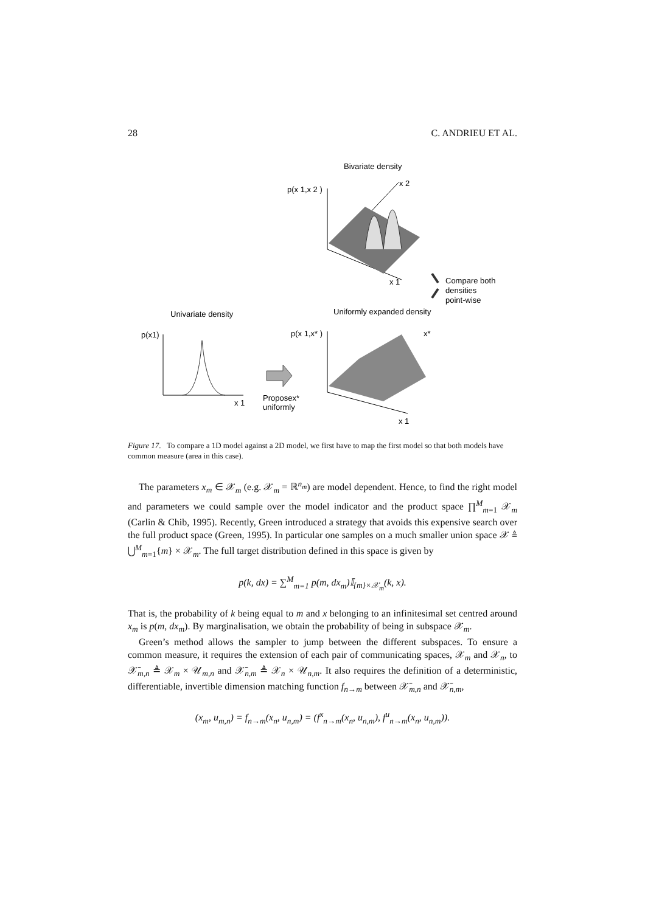28 C. ANDRIEU ET AL.
Bivariate density
p(x 1,x 2 )
x 2
x 1
Compare both
densities
point-wise
Univariate density
Uniformly expanded density
p(x1)
x 1
Proposex*
uniformly
p(x 1,x* )
x*
x 1
Figure 17. To compare a 1D model against a 2D model, we first have to map the first model so that both models have common measure (area in this case).
The parameters x<sub>m</sub> ∈ 𝒳<sub>m</sub> (e.g. 𝒳<sub>m</sub> = ℝ<sup>n<sub>m</sub></sup>) are model dependent. Hence, to find the right model and parameters we could sample over the model indicator and the product space ∏<sup>M</sup><sub>m=1</sub> 𝒳<sub>m</sub> (Carlin & Chib, 1995). Recently, Green introduced a strategy that avoids this expensive search over the full product space (Green, 1995). In particular one samples on a much smaller union space 𝒳 ≜ ⋃<sup>M</sup><sub>m=1</sub>{m} × 𝒳<sub>m</sub>. The full target distribution defined in this space is given by
p(k, dx) = ∑<sup>M</sup><sub>m=1</sub> p(m, dx<sub>m</sub>)𝕀<sub>{m}×𝒳<sub>m</sub></sub>(k, x).
That is, the probability of k being equal to m and x belonging to an infinitesimal set centred around x<sub>m</sub> is p(m, dx<sub>m</sub>). By marginalisation, we obtain the probability of being in subspace 𝒳<sub>m</sub>.
Green’s method allows the sampler to jump between the different subspaces. To ensure a common measure, it requires the extension of each pair of communicating spaces, 𝒳<sub>m</sub> and 𝒳<sub>n</sub>, to 𝒳̄<sub>m,n</sub> ≜ 𝒳<sub>m</sub> × 𝒰<sub>m,n</sub> and 𝒳̄<sub>n,m</sub> ≜ 𝒳<sub>n</sub> × 𝒰<sub>n,m</sub>. It also requires the definition of a deterministic, differentiable, invertible dimension matching function f<sub>n→m</sub> between 𝒳̄<sub>m,n</sub> and 𝒳̄<sub>n,m</sub>,
(x<sub>m</sub>, u<sub>m,n</sub>) = f<sub>n→m</sub>(x<sub>n</sub>, u<sub>n,m</sub>) = (f<sup>x</sup><sub>n→m</sub>(x<sub>n</sub>, u<sub>n,m</sub>), f<sup>u</sup><sub>n→m</sub>(x<sub>n</sub>, u<sub>n,m</sub>)).